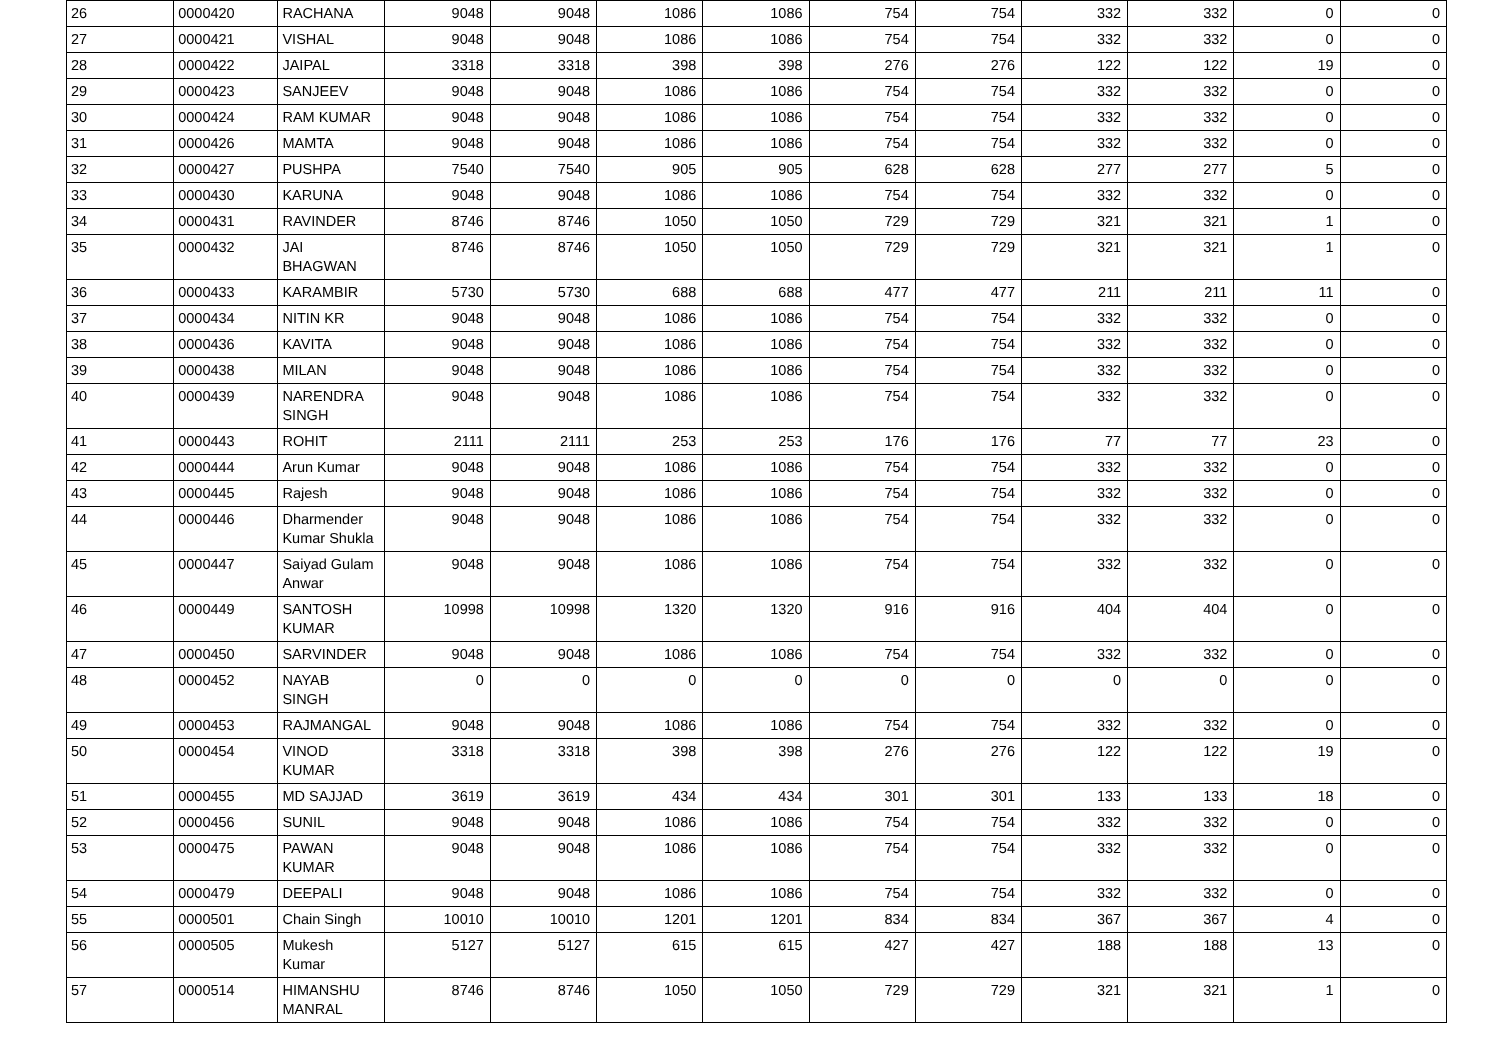| 26 | 0000420 | RACHANA | 9048 | 9048 | 1086 | 1086 | 754 | 754 | 332 | 332 | 0 | 0 |
| 27 | 0000421 | VISHAL | 9048 | 9048 | 1086 | 1086 | 754 | 754 | 332 | 332 | 0 | 0 |
| 28 | 0000422 | JAIPAL | 3318 | 3318 | 398 | 398 | 276 | 276 | 122 | 122 | 19 | 0 |
| 29 | 0000423 | SANJEEV | 9048 | 9048 | 1086 | 1086 | 754 | 754 | 332 | 332 | 0 | 0 |
| 30 | 0000424 | RAM KUMAR | 9048 | 9048 | 1086 | 1086 | 754 | 754 | 332 | 332 | 0 | 0 |
| 31 | 0000426 | MAMTA | 9048 | 9048 | 1086 | 1086 | 754 | 754 | 332 | 332 | 0 | 0 |
| 32 | 0000427 | PUSHPA | 7540 | 7540 | 905 | 905 | 628 | 628 | 277 | 277 | 5 | 0 |
| 33 | 0000430 | KARUNA | 9048 | 9048 | 1086 | 1086 | 754 | 754 | 332 | 332 | 0 | 0 |
| 34 | 0000431 | RAVINDER | 8746 | 8746 | 1050 | 1050 | 729 | 729 | 321 | 321 | 1 | 0 |
| 35 | 0000432 | JAI BHAGWAN | 8746 | 8746 | 1050 | 1050 | 729 | 729 | 321 | 321 | 1 | 0 |
| 36 | 0000433 | KARAMBIR | 5730 | 5730 | 688 | 688 | 477 | 477 | 211 | 211 | 11 | 0 |
| 37 | 0000434 | NITIN KR | 9048 | 9048 | 1086 | 1086 | 754 | 754 | 332 | 332 | 0 | 0 |
| 38 | 0000436 | KAVITA | 9048 | 9048 | 1086 | 1086 | 754 | 754 | 332 | 332 | 0 | 0 |
| 39 | 0000438 | MILAN | 9048 | 9048 | 1086 | 1086 | 754 | 754 | 332 | 332 | 0 | 0 |
| 40 | 0000439 | NARENDRA SINGH | 9048 | 9048 | 1086 | 1086 | 754 | 754 | 332 | 332 | 0 | 0 |
| 41 | 0000443 | ROHIT | 2111 | 2111 | 253 | 253 | 176 | 176 | 77 | 77 | 23 | 0 |
| 42 | 0000444 | Arun Kumar | 9048 | 9048 | 1086 | 1086 | 754 | 754 | 332 | 332 | 0 | 0 |
| 43 | 0000445 | Rajesh | 9048 | 9048 | 1086 | 1086 | 754 | 754 | 332 | 332 | 0 | 0 |
| 44 | 0000446 | Dharmender Kumar Shukla | 9048 | 9048 | 1086 | 1086 | 754 | 754 | 332 | 332 | 0 | 0 |
| 45 | 0000447 | Saiyad Gulam Anwar | 9048 | 9048 | 1086 | 1086 | 754 | 754 | 332 | 332 | 0 | 0 |
| 46 | 0000449 | SANTOSH KUMAR | 10998 | 10998 | 1320 | 1320 | 916 | 916 | 404 | 404 | 0 | 0 |
| 47 | 0000450 | SARVINDER | 9048 | 9048 | 1086 | 1086 | 754 | 754 | 332 | 332 | 0 | 0 |
| 48 | 0000452 | NAYAB SINGH | 0 | 0 | 0 | 0 | 0 | 0 | 0 | 0 | 0 | 0 |
| 49 | 0000453 | RAJMANGAL | 9048 | 9048 | 1086 | 1086 | 754 | 754 | 332 | 332 | 0 | 0 |
| 50 | 0000454 | VINOD KUMAR | 3318 | 3318 | 398 | 398 | 276 | 276 | 122 | 122 | 19 | 0 |
| 51 | 0000455 | MD SAJJAD | 3619 | 3619 | 434 | 434 | 301 | 301 | 133 | 133 | 18 | 0 |
| 52 | 0000456 | SUNIL | 9048 | 9048 | 1086 | 1086 | 754 | 754 | 332 | 332 | 0 | 0 |
| 53 | 0000475 | PAWAN KUMAR | 9048 | 9048 | 1086 | 1086 | 754 | 754 | 332 | 332 | 0 | 0 |
| 54 | 0000479 | DEEPALI | 9048 | 9048 | 1086 | 1086 | 754 | 754 | 332 | 332 | 0 | 0 |
| 55 | 0000501 | Chain Singh | 10010 | 10010 | 1201 | 1201 | 834 | 834 | 367 | 367 | 4 | 0 |
| 56 | 0000505 | Mukesh Kumar | 5127 | 5127 | 615 | 615 | 427 | 427 | 188 | 188 | 13 | 0 |
| 57 | 0000514 | HIMANSHU MANRAL | 8746 | 8746 | 1050 | 1050 | 729 | 729 | 321 | 321 | 1 | 0 |